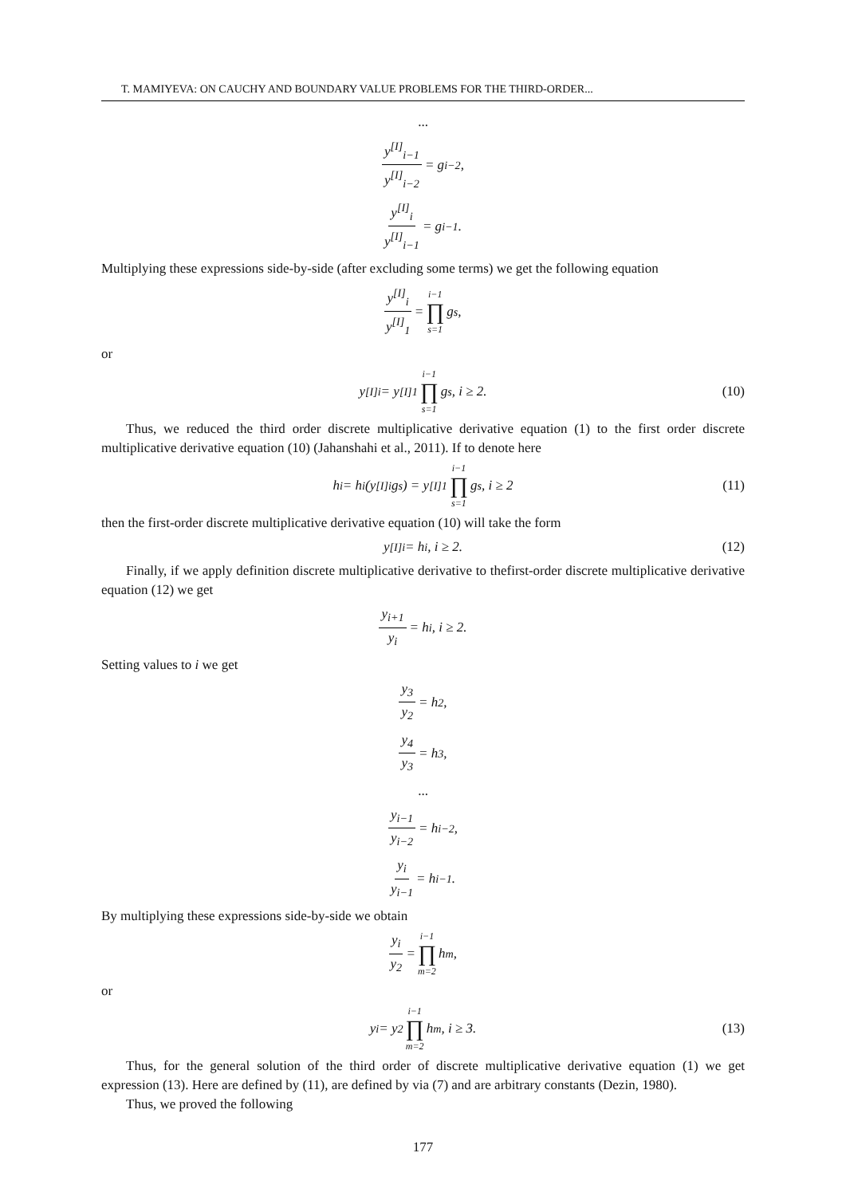T. MAMIYEVA: ON CAUCHY AND BOUNDARY VALUE PROBLEMS FOR THE THIRD-ORDER...
...
y<sup>[I]</sup><sub>i−1</sub> y<sup>[I]</sup><sub>i−2</sub> = g<sub>i−2</sub>,
y<sup>[I]</sup><sub>i</sub> y<sup>[I]</sup><sub>i−1</sub> = g<sub>i−1</sub>.
Multiplying these expressions side-by-side (after excluding some terms) we get the following equation
y<sup>[I]</sup><sub>i</sub> y<sup>[I]</sup><sub>1</sub> = i−1 ∏ s=1 g<sub>s</sub>,
or
y<sup>[I]</sup><sub>i</sub> = y<sup>[I]</sup><sub>1</sub> i−1 ∏ s=1 g<sub>s</sub>, i ≥ 2. (10)
Thus, we reduced the third order discrete multiplicative derivative equation (1) to the first order discrete multiplicative derivative equation (10) (Jahanshahi et al., 2011). If to denote here
h<sub>i</sub> = h<sub>i</sub> (y<sup>[I]</sup><sub>i</sub>g<sub>s</sub>) = y<sup>[I]</sup><sub>1</sub> i−1 ∏ s=1 g<sub>s</sub>, i ≥ 2 (11)
then the first-order discrete multiplicative derivative equation (10) will take the form
y<sup>[I]</sup><sub>i</sub> = h<sub>i</sub>, i ≥ 2. (12)
Finally, if we apply definition discrete multiplicative derivative to thefirst-order discrete multiplicative derivative equation (12) we get
y<sub>i+1</sub> y<sub>i</sub> = h<sub>i</sub>, i ≥ 2.
Setting values to i we get
y<sub>3</sub> y<sub>2</sub> = h<sub>2</sub>,
y<sub>4</sub> y<sub>3</sub> = h<sub>3</sub>,
...
y<sub>i−1</sub> y<sub>i−2</sub> = h<sub>i−2</sub>,
y<sub>i</sub> y<sub>i−1</sub> = h<sub>i−1</sub>.
By multiplying these expressions side-by-side we obtain
y<sub>i</sub> y<sub>2</sub> = i−1 ∏ m=2 h<sub>m</sub>,
or
y<sub>i</sub> = y<sub>2</sub> i−1 ∏ m=2 h<sub>m</sub>, i ≥ 3. (13)
Thus, for the general solution of the third order of discrete multiplicative derivative equation (1) we get expression (13). Here are defined by (11), are defined by via (7) and are arbitrary constants (Dezin, 1980).
Thus, we proved the following
177